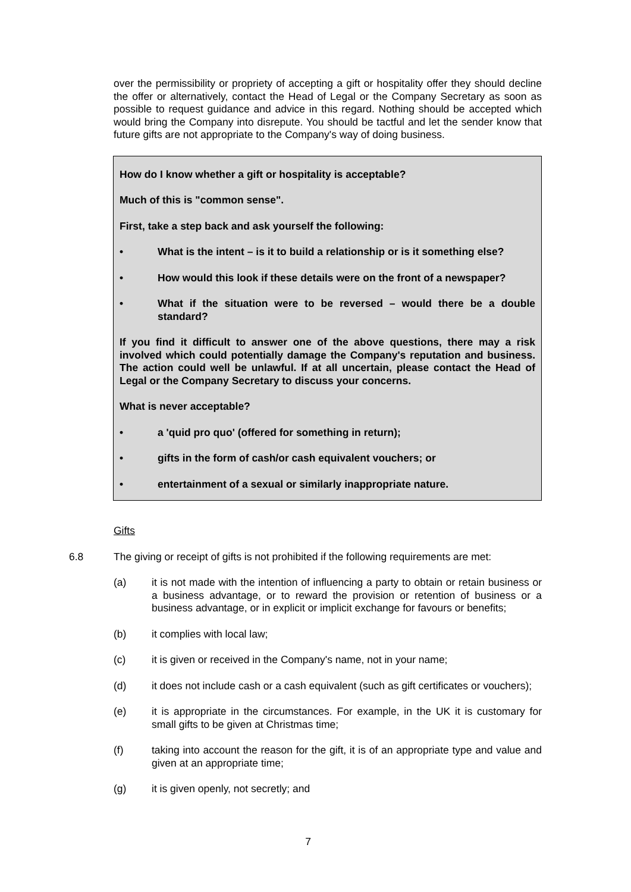over the permissibility or propriety of accepting a gift or hospitality offer they should decline the offer or alternatively, contact the Head of Legal or the Company Secretary as soon as possible to request guidance and advice in this regard. Nothing should be accepted which would bring the Company into disrepute. You should be tactful and let the sender know that future gifts are not appropriate to the Company's way of doing business.
How do I know whether a gift or hospitality is acceptable?
Much of this is "common sense".
First, take a step back and ask yourself the following:
• What is the intent – is it to build a relationship or is it something else?
• How would this look if these details were on the front of a newspaper?
• What if the situation were to be reversed – would there be a double standard?
If you find it difficult to answer one of the above questions, there may a risk involved which could potentially damage the Company's reputation and business. The action could well be unlawful. If at all uncertain, please contact the Head of Legal or the Company Secretary to discuss your concerns.
What is never acceptable?
• a 'quid pro quo' (offered for something in return);
• gifts in the form of cash/or cash equivalent vouchers; or
• entertainment of a sexual or similarly inappropriate nature.
Gifts
6.8 The giving or receipt of gifts is not prohibited if the following requirements are met:
(a) it is not made with the intention of influencing a party to obtain or retain business or a business advantage, or to reward the provision or retention of business or a business advantage, or in explicit or implicit exchange for favours or benefits;
(b) it complies with local law;
(c) it is given or received in the Company's name, not in your name;
(d) it does not include cash or a cash equivalent (such as gift certificates or vouchers);
(e) it is appropriate in the circumstances. For example, in the UK it is customary for small gifts to be given at Christmas time;
(f) taking into account the reason for the gift, it is of an appropriate type and value and given at an appropriate time;
(g) it is given openly, not secretly; and
7